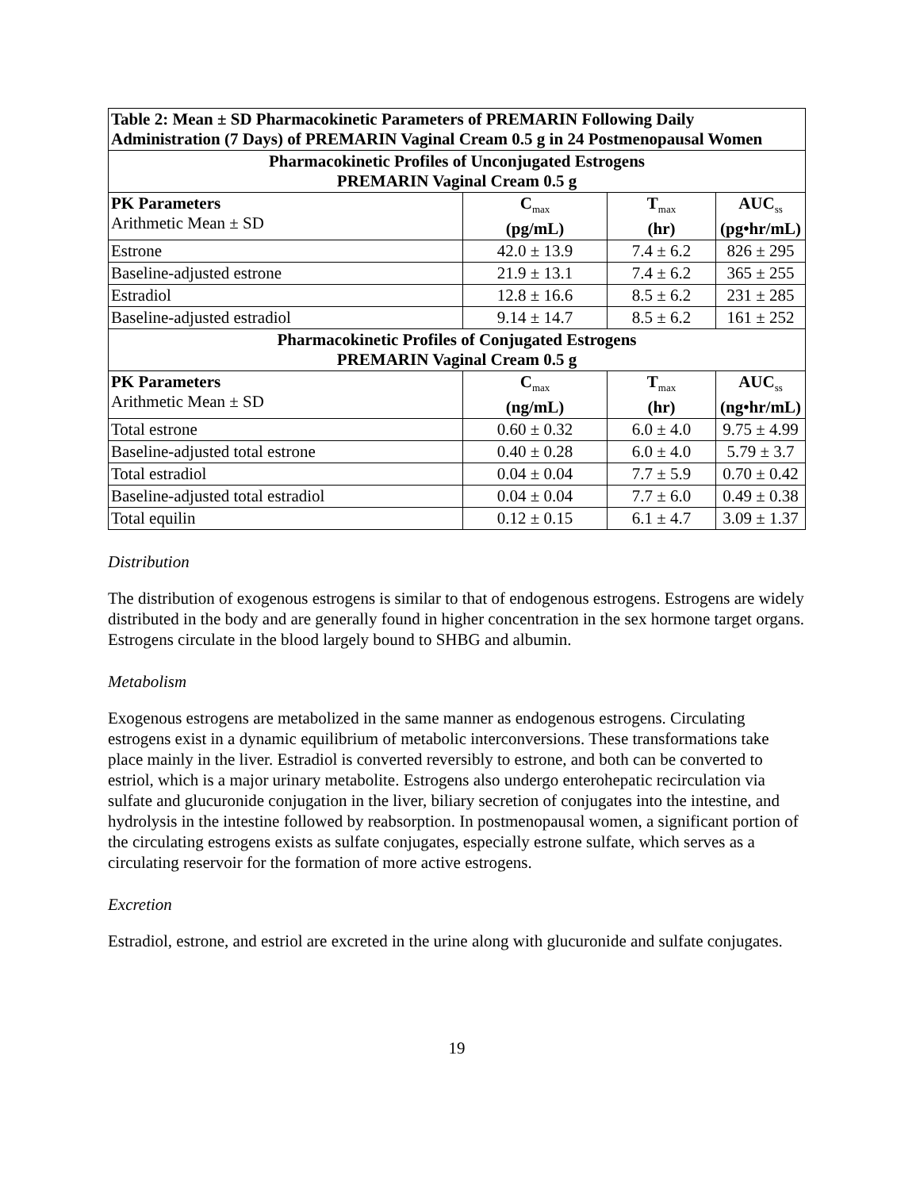| Table 2: Mean ± SD Pharmacokinetic Parameters of PREMARIN Following Daily Administration (7 Days) of PREMARIN Vaginal Cream 0.5 g in 24 Postmenopausal Women | | | |
| --- | --- | --- | --- |
| Pharmacokinetic Profiles of Unconjugated Estrogens PREMARIN Vaginal Cream 0.5 g | | | |
| PK Parameters Arithmetic Mean ± SD | C<sub>max</sub> (pg/mL) | T<sub>max</sub> (hr) | AUC<sub>ss</sub> (pg•hr/mL) |
| Estrone | 42.0 ± 13.9 | 7.4 ± 6.2 | 826 ± 295 |
| Baseline-adjusted estrone | 21.9 ± 13.1 | 7.4 ± 6.2 | 365 ± 255 |
| Estradiol | 12.8 ± 16.6 | 8.5 ± 6.2 | 231 ± 285 |
| Baseline-adjusted estradiol | 9.14 ± 14.7 | 8.5 ± 6.2 | 161 ± 252 |
| Pharmacokinetic Profiles of Conjugated Estrogens PREMARIN Vaginal Cream 0.5 g | | | |
| PK Parameters Arithmetic Mean ± SD | C<sub>max</sub> (ng/mL) | T<sub>max</sub> (hr) | AUC<sub>ss</sub> (ng•hr/mL) |
| Total estrone | 0.60 ± 0.32 | 6.0 ± 4.0 | 9.75 ± 4.99 |
| Baseline-adjusted total estrone | 0.40 ± 0.28 | 6.0 ± 4.0 | 5.79 ± 3.7 |
| Total estradiol | 0.04 ± 0.04 | 7.7 ± 5.9 | 0.70 ± 0.42 |
| Baseline-adjusted total estradiol | 0.04 ± 0.04 | 7.7 ± 6.0 | 0.49 ± 0.38 |
| Total equilin | 0.12 ± 0.15 | 6.1 ± 4.7 | 3.09 ± 1.37 |
Distribution
The distribution of exogenous estrogens is similar to that of endogenous estrogens. Estrogens are widely distributed in the body and are generally found in higher concentration in the sex hormone target organs. Estrogens circulate in the blood largely bound to SHBG and albumin.
Metabolism
Exogenous estrogens are metabolized in the same manner as endogenous estrogens. Circulating estrogens exist in a dynamic equilibrium of metabolic interconversions. These transformations take place mainly in the liver. Estradiol is converted reversibly to estrone, and both can be converted to estriol, which is a major urinary metabolite. Estrogens also undergo enterohepatic recirculation via sulfate and glucuronide conjugation in the liver, biliary secretion of conjugates into the intestine, and hydrolysis in the intestine followed by reabsorption. In postmenopausal women, a significant portion of the circulating estrogens exists as sulfate conjugates, especially estrone sulfate, which serves as a circulating reservoir for the formation of more active estrogens.
Excretion
Estradiol, estrone, and estriol are excreted in the urine along with glucuronide and sulfate conjugates.
19